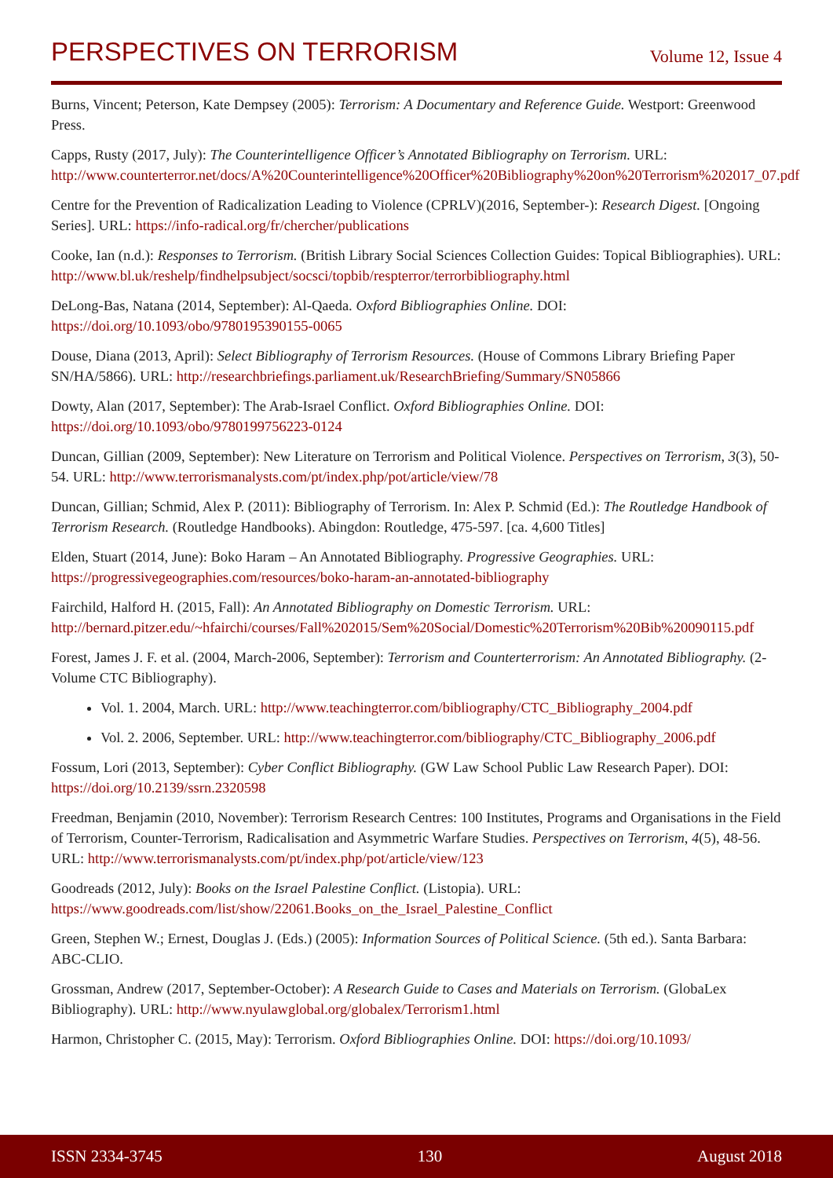PERSPECTIVES ON TERRORISM Volume 12, Issue 4
Burns, Vincent; Peterson, Kate Dempsey (2005): Terrorism: A Documentary and Reference Guide. Westport: Greenwood Press.
Capps, Rusty (2017, July): The Counterintelligence Officer’s Annotated Bibliography on Terrorism. URL: http://www.counterterror.net/docs/A%20Counterintelligence%20Officer%20Bibliography%20on%20Terrorism%202017_07.pdf
Centre for the Prevention of Radicalization Leading to Violence (CPRLV)(2016, September-): Research Digest. [Ongoing Series]. URL: https://info-radical.org/fr/chercher/publications
Cooke, Ian (n.d.): Responses to Terrorism. (British Library Social Sciences Collection Guides: Topical Bibliographies). URL: http://www.bl.uk/reshelp/findhelpsubject/socsci/topbib/respterror/terrorbibliography.html
DeLong-Bas, Natana (2014, September): Al-Qaeda. Oxford Bibliographies Online. DOI: https://doi.org/10.1093/obo/9780195390155-0065
Douse, Diana (2013, April): Select Bibliography of Terrorism Resources. (House of Commons Library Briefing Paper SN/HA/5866). URL: http://researchbriefings.parliament.uk/ResearchBriefing/Summary/SN05866
Dowty, Alan (2017, September): The Arab-Israel Conflict. Oxford Bibliographies Online. DOI: https://doi.org/10.1093/obo/9780199756223-0124
Duncan, Gillian (2009, September): New Literature on Terrorism and Political Violence. Perspectives on Terrorism, 3(3), 50-54. URL: http://www.terrorismanalysts.com/pt/index.php/pot/article/view/78
Duncan, Gillian; Schmid, Alex P. (2011): Bibliography of Terrorism. In: Alex P. Schmid (Ed.): The Routledge Handbook of Terrorism Research. (Routledge Handbooks). Abingdon: Routledge, 475-597. [ca. 4,600 Titles]
Elden, Stuart (2014, June): Boko Haram – An Annotated Bibliography. Progressive Geographies. URL: https://progressivegeographies.com/resources/boko-haram-an-annotated-bibliography
Fairchild, Halford H. (2015, Fall): An Annotated Bibliography on Domestic Terrorism. URL: http://bernard.pitzer.edu/~hfairchi/courses/Fall%202015/Sem%20Social/Domestic%20Terrorism%20Bib%20090115.pdf
Forest, James J. F. et al. (2004, March-2006, September): Terrorism and Counterterrorism: An Annotated Bibliography. (2-Volume CTC Bibliography).
Vol. 1. 2004, March. URL: http://www.teachingterror.com/bibliography/CTC_Bibliography_2004.pdf
Vol. 2. 2006, September. URL: http://www.teachingterror.com/bibliography/CTC_Bibliography_2006.pdf
Fossum, Lori (2013, September): Cyber Conflict Bibliography. (GW Law School Public Law Research Paper). DOI: https://doi.org/10.2139/ssrn.2320598
Freedman, Benjamin (2010, November): Terrorism Research Centres: 100 Institutes, Programs and Organisations in the Field of Terrorism, Counter-Terrorism, Radicalisation and Asymmetric Warfare Studies. Perspectives on Terrorism, 4(5), 48-56. URL: http://www.terrorismanalysts.com/pt/index.php/pot/article/view/123
Goodreads (2012, July): Books on the Israel Palestine Conflict. (Listopia). URL: https://www.goodreads.com/list/show/22061.Books_on_the_Israel_Palestine_Conflict
Green, Stephen W.; Ernest, Douglas J. (Eds.) (2005): Information Sources of Political Science. (5th ed.). Santa Barbara: ABC-CLIO.
Grossman, Andrew (2017, September-October): A Research Guide to Cases and Materials on Terrorism. (GlobaLex Bibliography). URL: http://www.nyulawglobal.org/globalex/Terrorism1.html
Harmon, Christopher C. (2015, May): Terrorism. Oxford Bibliographies Online. DOI: https://doi.org/10.1093/
ISSN 2334-3745 130 August 2018